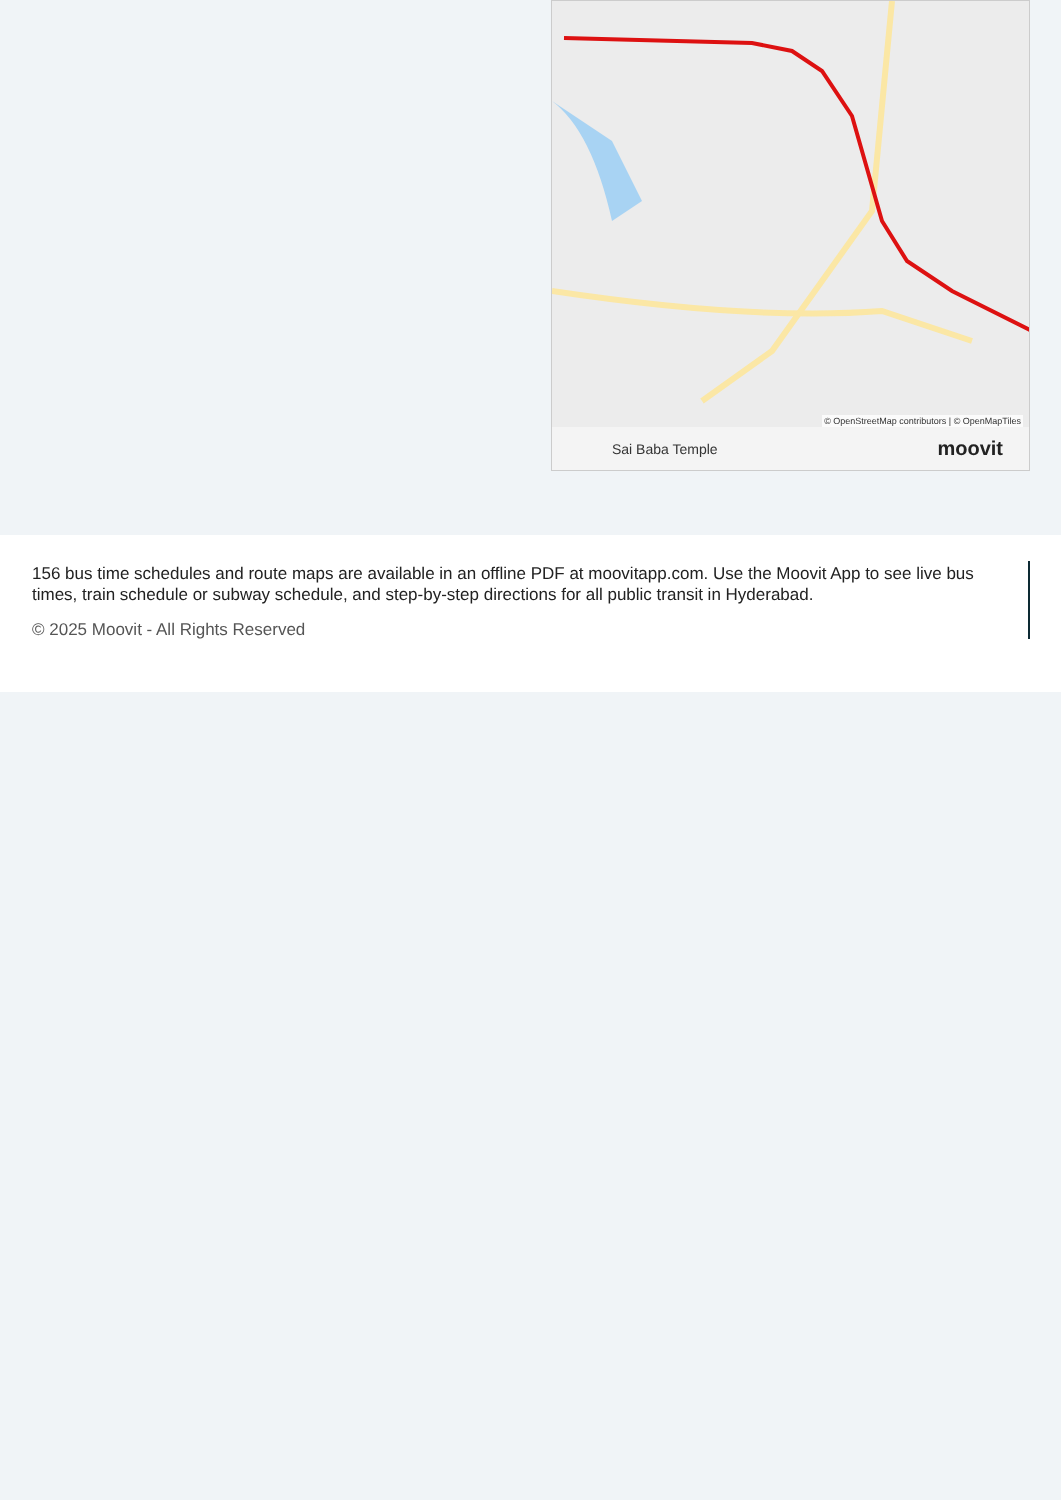© OpenStreetMap contributors | © OpenMapTiles
Sai Baba Temple moovit
156 bus time schedules and route maps are available in an offline PDF at moovitapp.com. Use the Moovit App to see live bus times, train schedule or subway schedule, and step-by-step directions for all public transit in Hyderabad.
© 2025 Moovit - All Rights Reserved